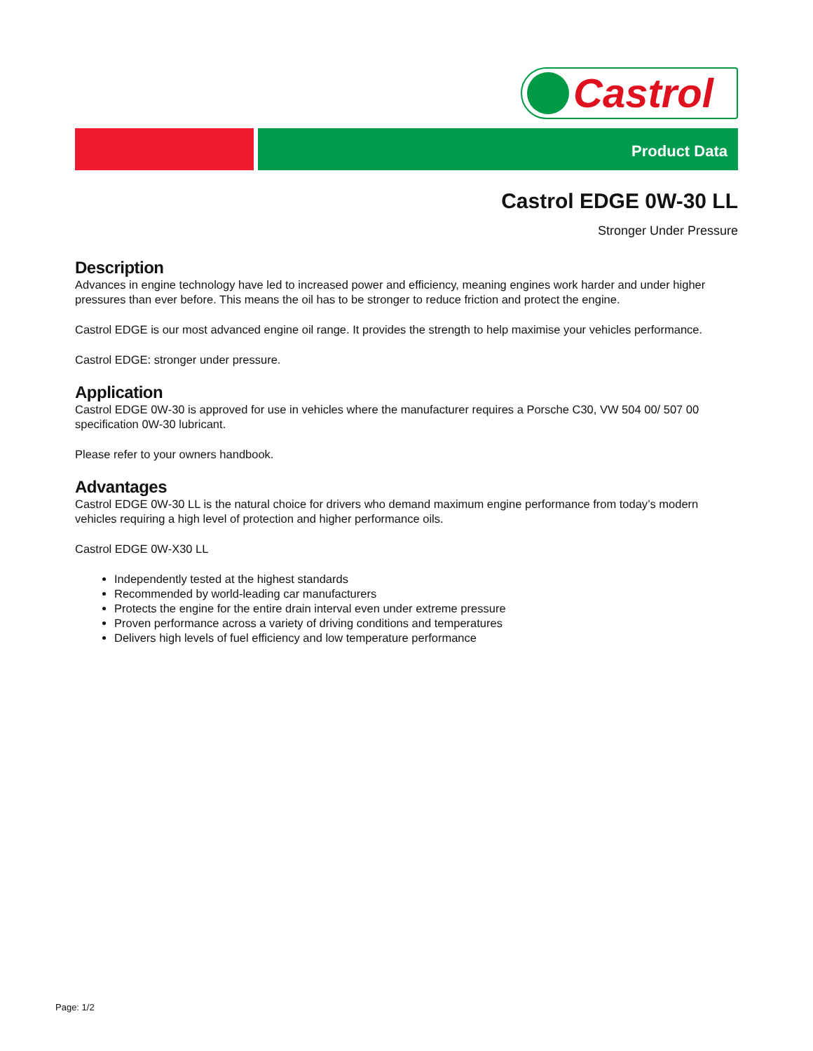Castrol
Product Data
Castrol EDGE 0W-30 LL
Stronger Under Pressure
Description
Advances in engine technology have led to increased power and efficiency, meaning engines work harder and under higher pressures than ever before. This means the oil has to be stronger to reduce friction and protect the engine.
Castrol EDGE is our most advanced engine oil range. It provides the strength to help maximise your vehicles performance.
Castrol EDGE: stronger under pressure.
Application
Castrol EDGE 0W-30 is approved for use in vehicles where the manufacturer requires a Porsche C30, VW 504 00/ 507 00 specification 0W-30 lubricant.
Please refer to your owners handbook.
Advantages
Castrol EDGE 0W-30 LL is the natural choice for drivers who demand maximum engine performance from today’s modern vehicles requiring a high level of protection and higher performance oils.
Castrol EDGE 0W-X30 LL
Independently tested at the highest standards
Recommended by world-leading car manufacturers
Protects the engine for the entire drain interval even under extreme pressure
Proven performance across a variety of driving conditions and temperatures
Delivers high levels of fuel efficiency and low temperature performance
Page: 1/2